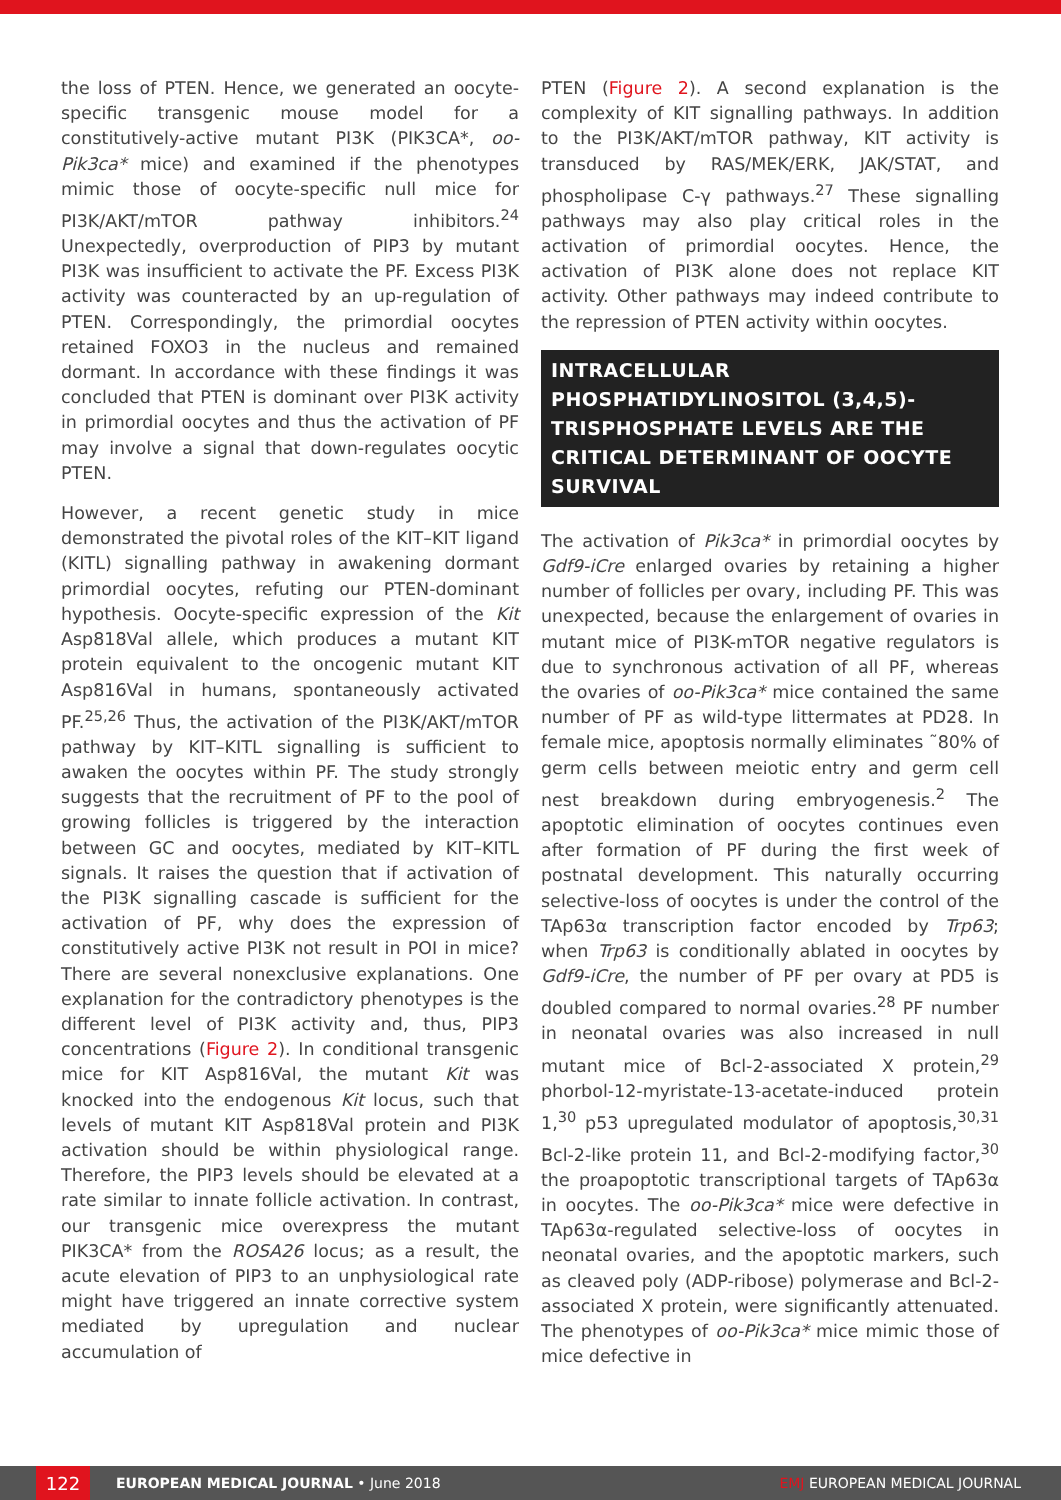the loss of PTEN. Hence, we generated an oocyte-specific transgenic mouse model for a constitutively-active mutant PI3K (PIK3CA*, oo-Pik3ca* mice) and examined if the phenotypes mimic those of oocyte-specific null mice for PI3K/AKT/mTOR pathway inhibitors.<sup>24</sup> Unexpectedly, overproduction of PIP3 by mutant PI3K was insufficient to activate the PF. Excess PI3K activity was counteracted by an up-regulation of PTEN. Correspondingly, the primordial oocytes retained FOXO3 in the nucleus and remained dormant. In accordance with these findings it was concluded that PTEN is dominant over PI3K activity in primordial oocytes and thus the activation of PF may involve a signal that down-regulates oocytic PTEN.
However, a recent genetic study in mice demonstrated the pivotal roles of the KIT–KIT ligand (KITL) signalling pathway in awakening dormant primordial oocytes, refuting our PTEN-dominant hypothesis. Oocyte-specific expression of the Kit Asp818Val allele, which produces a mutant KIT protein equivalent to the oncogenic mutant KIT Asp816Val in humans, spontaneously activated PF.<sup>25,26</sup> Thus, the activation of the PI3K/AKT/mTOR pathway by KIT–KITL signalling is sufficient to awaken the oocytes within PF. The study strongly suggests that the recruitment of PF to the pool of growing follicles is triggered by the interaction between GC and oocytes, mediated by KIT–KITL signals. It raises the question that if activation of the PI3K signalling cascade is sufficient for the activation of PF, why does the expression of constitutively active PI3K not result in POI in mice? There are several nonexclusive explanations. One explanation for the contradictory phenotypes is the different level of PI3K activity and, thus, PIP3 concentrations (Figure 2). In conditional transgenic mice for KIT Asp816Val, the mutant Kit was knocked into the endogenous Kit locus, such that levels of mutant KIT Asp818Val protein and PI3K activation should be within physiological range. Therefore, the PIP3 levels should be elevated at a rate similar to innate follicle activation. In contrast, our transgenic mice overexpress the mutant PIK3CA* from the ROSA26 locus; as a result, the acute elevation of PIP3 to an unphysiological rate might have triggered an innate corrective system mediated by upregulation and nuclear accumulation of
PTEN (Figure 2). A second explanation is the complexity of KIT signalling pathways. In addition to the PI3K/AKT/mTOR pathway, KIT activity is transduced by RAS/MEK/ERK, JAK/STAT, and phospholipase C-γ pathways.<sup>27</sup> These signalling pathways may also play critical roles in the activation of primordial oocytes. Hence, the activation of PI3K alone does not replace KIT activity. Other pathways may indeed contribute to the repression of PTEN activity within oocytes.
INTRACELLULAR PHOSPHATIDYLINOSITOL (3,4,5)-TRISPHOSPHATE LEVELS ARE THE CRITICAL DETERMINANT OF OOCYTE SURVIVAL
The activation of Pik3ca* in primordial oocytes by Gdf9-iCre enlarged ovaries by retaining a higher number of follicles per ovary, including PF. This was unexpected, because the enlargement of ovaries in mutant mice of PI3K-mTOR negative regulators is due to synchronous activation of all PF, whereas the ovaries of oo-Pik3ca* mice contained the same number of PF as wild-type littermates at PD28. In female mice, apoptosis normally eliminates ˜80% of germ cells between meiotic entry and germ cell nest breakdown during embryogenesis.<sup>2</sup> The apoptotic elimination of oocytes continues even after formation of PF during the first week of postnatal development. This naturally occurring selective-loss of oocytes is under the control of the TAp63α transcription factor encoded by Trp63; when Trp63 is conditionally ablated in oocytes by Gdf9-iCre, the number of PF per ovary at PD5 is doubled compared to normal ovaries.<sup>28</sup> PF number in neonatal ovaries was also increased in null mutant mice of Bcl-2-associated X protein,<sup>29</sup> phorbol-12-myristate-13-acetate-induced protein 1,<sup>30</sup> p53 upregulated modulator of apoptosis,<sup>30,31</sup> Bcl-2-like protein 11, and Bcl-2-modifying factor,<sup>30</sup> the proapoptotic transcriptional targets of TAp63α in oocytes. The oo-Pik3ca* mice were defective in TAp63α-regulated selective-loss of oocytes in neonatal ovaries, and the apoptotic markers, such as cleaved poly (ADP-ribose) polymerase and Bcl-2-associated X protein, were significantly attenuated. The phenotypes of oo-Pik3ca* mice mimic those of mice defective in
122
EUROPEAN MEDICAL JOURNAL • June 2018 EMJ EUROPEAN MEDICAL JOURNAL